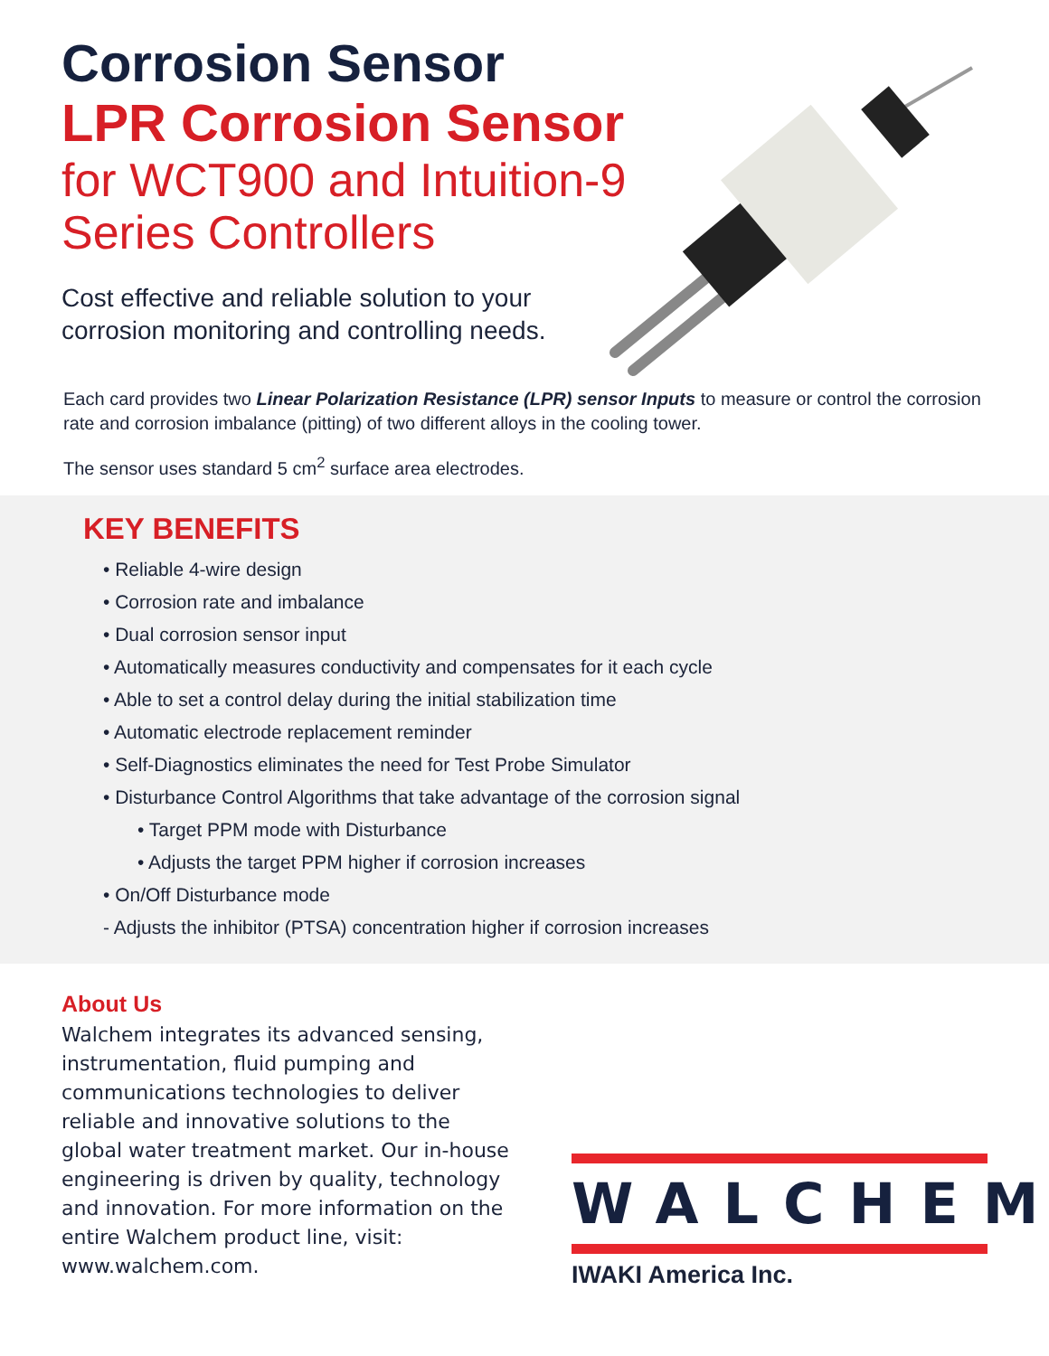Corrosion Sensor
LPR Corrosion Sensor
for WCT900 and Intuition-9
Series Controllers
Cost effective and reliable solution to your
corrosion monitoring and controlling needs.
Each card provides two Linear Polarization Resistance (LPR) sensor Inputs to measure or control the corrosion rate and corrosion imbalance (pitting) of two different alloys in the cooling tower.
The sensor uses standard 5 cm<sup>2</sup> surface area electrodes.
KEY BENEFITS
• Reliable 4-wire design
• Corrosion rate and imbalance
• Dual corrosion sensor input
• Automatically measures conductivity and compensates for it each cycle
• Able to set a control delay during the initial stabilization time
• Automatic electrode replacement reminder
• Self-Diagnostics eliminates the need for Test Probe Simulator
• Disturbance Control Algorithms that take advantage of the corrosion signal
• Target PPM mode with Disturbance
• Adjusts the target PPM higher if corrosion increases
• On/Off Disturbance mode
- Adjusts the inhibitor (PTSA) concentration higher if corrosion increases
About Us
Walchem integrates its advanced sensing, instrumentation, fluid pumping and communications technologies to deliver reliable and innovative solutions to the global water treatment market. Our in-house engineering is driven by quality, technology and innovation. For more information on the entire Walchem product line, visit: www.walchem.com.
WALCHEM
IWAKI America Inc.